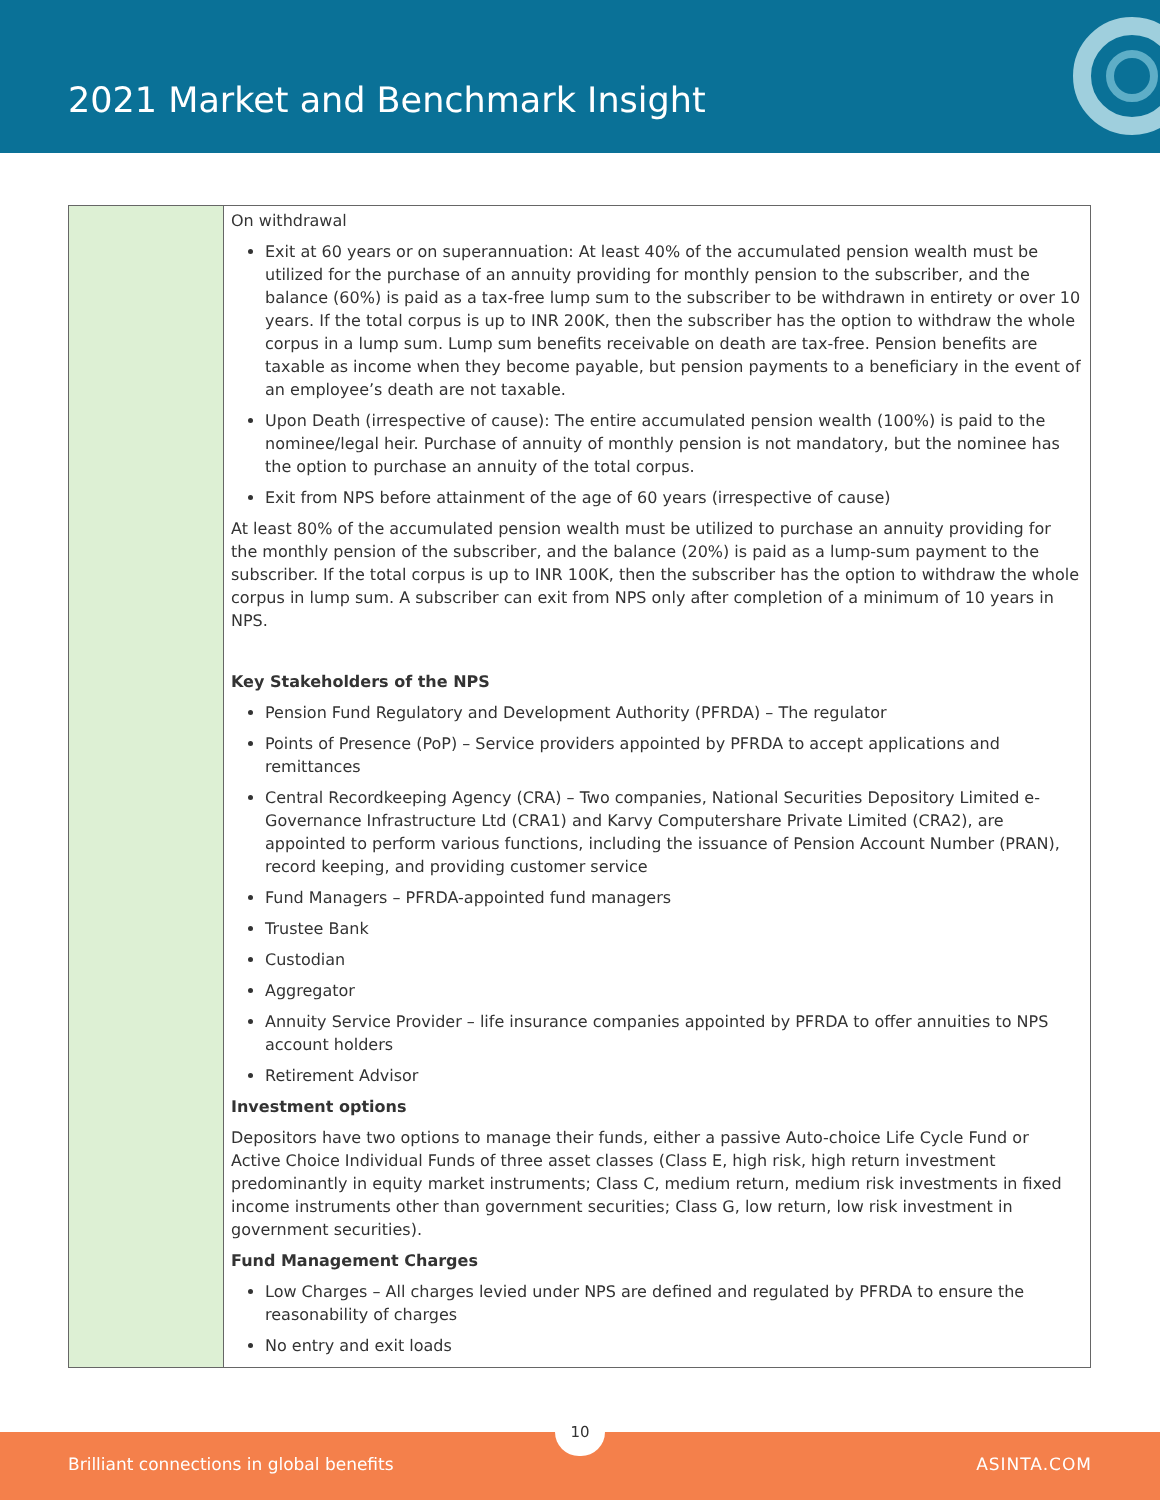2021 Market and Benchmark Insight
| | On withdrawal Exit at 60 years or on superannuation: At least 40% of the accumulated pension wealth must be utilized for the purchase of an annuity providing for monthly pension to the subscriber, and the balance (60%) is paid as a tax-free lump sum to the subscriber to be withdrawn in entirety or over 10 years. If the total corpus is up to INR 200K, then the subscriber has the option to withdraw the whole corpus in a lump sum. Lump sum benefits receivable on death are tax-free. Pension benefits are taxable as income when they become payable, but pension payments to a beneficiary in the event of an employee’s death are not taxable. Upon Death (irrespective of cause): The entire accumulated pension wealth (100%) is paid to the nominee/legal heir. Purchase of annuity of monthly pension is not mandatory, but the nominee has the option to purchase an annuity of the total corpus. Exit from NPS before attainment of the age of 60 years (irrespective of cause) At least 80% of the accumulated pension wealth must be utilized to purchase an annuity providing for the monthly pension of the subscriber, and the balance (20%) is paid as a lump-sum payment to the subscriber. If the total corpus is up to INR 100K, then the subscriber has the option to withdraw the whole corpus in lump sum. A subscriber can exit from NPS only after completion of a minimum of 10 years in NPS. Key Stakeholders of the NPS Pension Fund Regulatory and Development Authority (PFRDA) – The regulator Points of Presence (PoP) – Service providers appointed by PFRDA to accept applications and remittances Central Recordkeeping Agency (CRA) – Two companies, National Securities Depository Limited e-Governance Infrastructure Ltd (CRA1) and Karvy Computershare Private Limited (CRA2), are appointed to perform various functions, including the issuance of Pension Account Number (PRAN), record keeping, and providing customer service Fund Managers – PFRDA-appointed fund managers Trustee Bank Custodian Aggregator Annuity Service Provider – life insurance companies appointed by PFRDA to offer annuities to NPS account holders Retirement Advisor Investment options Depositors have two options to manage their funds, either a passive Auto-choice Life Cycle Fund or Active Choice Individual Funds of three asset classes (Class E, high risk, high return investment predominantly in equity market instruments; Class C, medium return, medium risk investments in fixed income instruments other than government securities; Class G, low return, low risk investment in government securities). Fund Management Charges Low Charges – All charges levied under NPS are defined and regulated by PFRDA to ensure the reasonability of charges No entry and exit loads |
Brilliant connections in global benefits ASINTA.COM
10